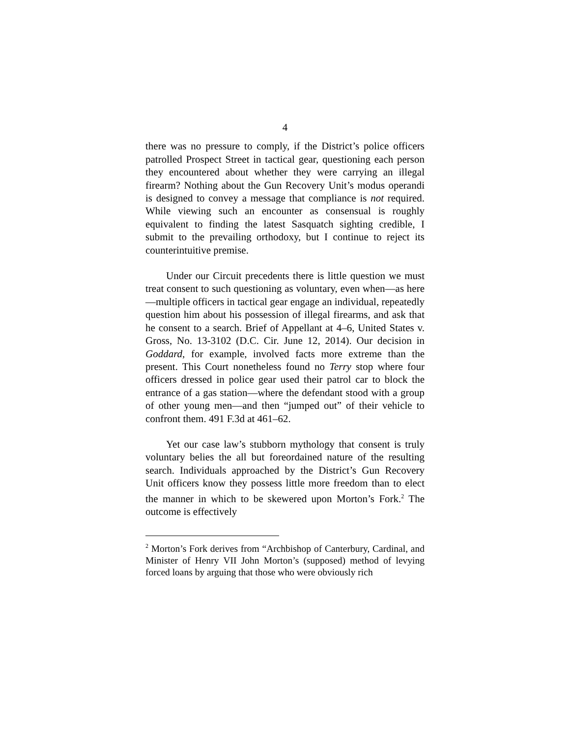4
there was no pressure to comply, if the District’s police officers patrolled Prospect Street in tactical gear, questioning each person they encountered about whether they were carrying an illegal firearm? Nothing about the Gun Recovery Unit’s modus operandi is designed to convey a message that compliance is not required. While viewing such an encounter as consensual is roughly equivalent to finding the latest Sasquatch sighting credible, I submit to the prevailing orthodoxy, but I continue to reject its counterintuitive premise.
Under our Circuit precedents there is little question we must treat consent to such questioning as voluntary, even when—as here—multiple officers in tactical gear engage an individual, repeatedly question him about his possession of illegal firearms, and ask that he consent to a search. Brief of Appellant at 4–6, United States v. Gross, No. 13-3102 (D.C. Cir. June 12, 2014). Our decision in Goddard, for example, involved facts more extreme than the present. This Court nonetheless found no Terry stop where four officers dressed in police gear used their patrol car to block the entrance of a gas station—where the defendant stood with a group of other young men—and then “jumped out” of their vehicle to confront them. 491 F.3d at 461–62.
Yet our case law’s stubborn mythology that consent is truly voluntary belies the all but foreordained nature of the resulting search. Individuals approached by the District’s Gun Recovery Unit officers know they possess little more freedom than to elect the manner in which to be skewered upon Morton’s Fork.<sup>2</sup> The outcome is effectively
<sup>2</sup> Morton’s Fork derives from “Archbishop of Canterbury, Cardinal, and Minister of Henry VII John Morton’s (supposed) method of levying forced loans by arguing that those who were obviously rich